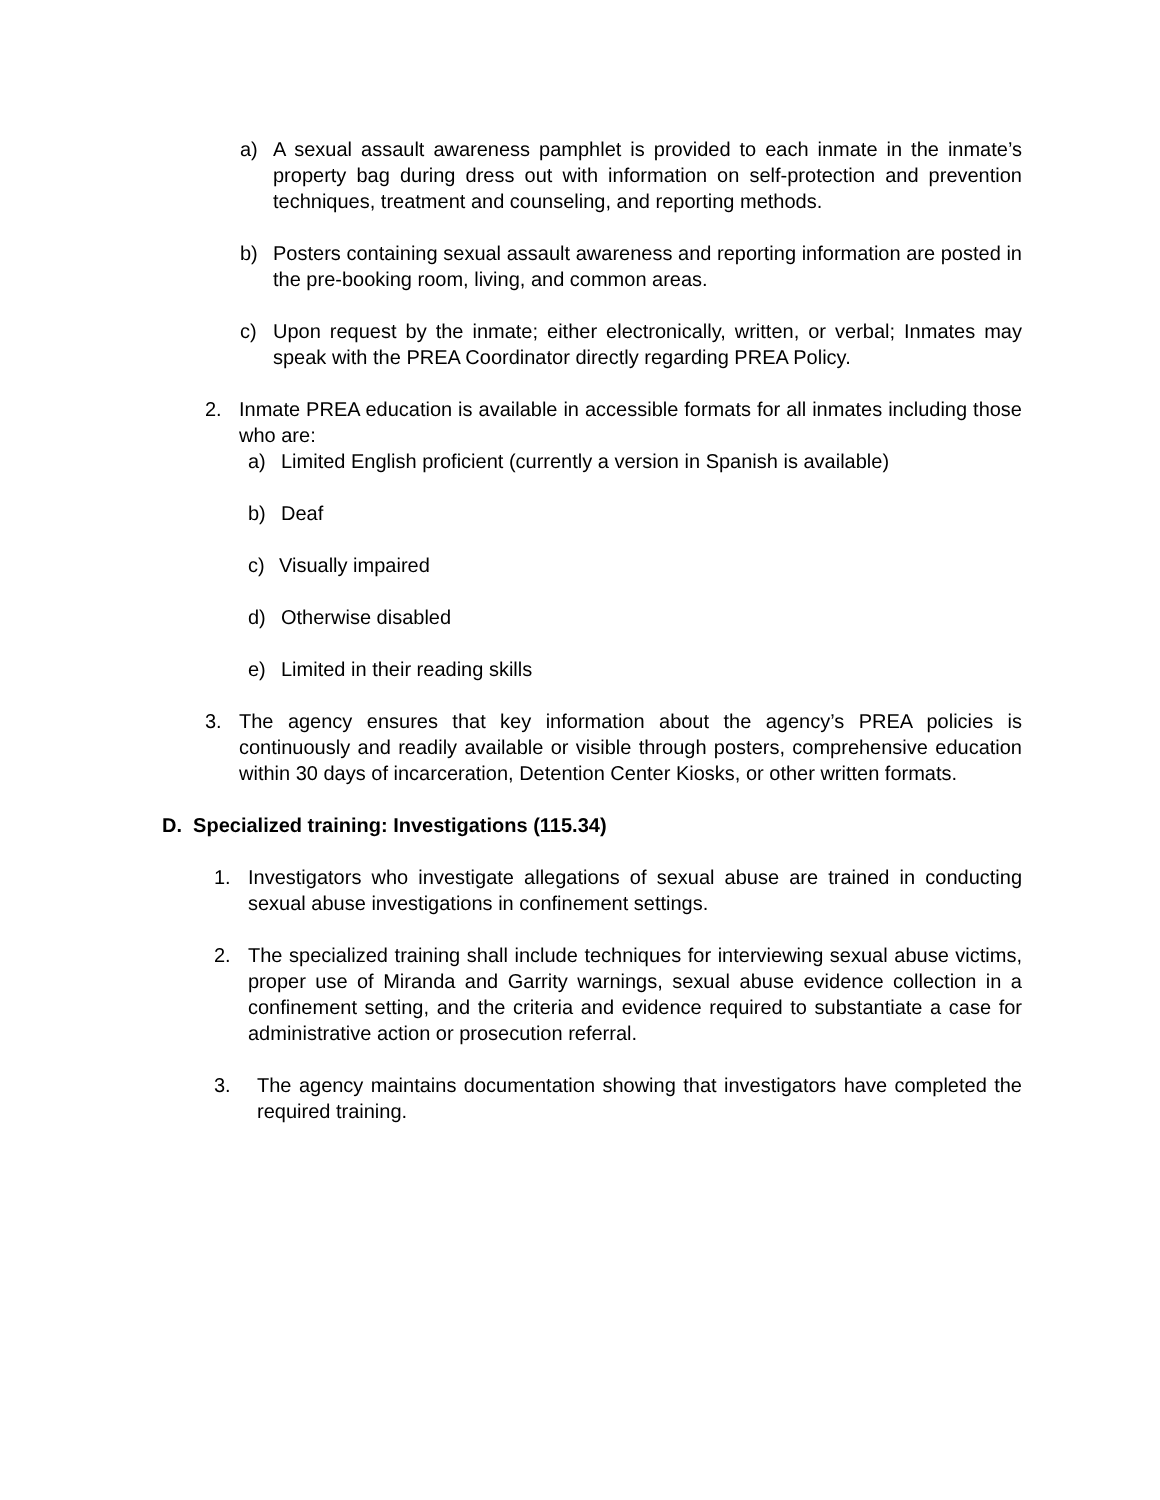a) A sexual assault awareness pamphlet is provided to each inmate in the inmate’s property bag during dress out with information on self-protection and prevention techniques, treatment and counseling, and reporting methods.
b) Posters containing sexual assault awareness and reporting information are posted in the pre-booking room, living, and common areas.
c) Upon request by the inmate; either electronically, written, or verbal; Inmates may speak with the PREA Coordinator directly regarding PREA Policy.
2. Inmate PREA education is available in accessible formats for all inmates including those who are:
a) Limited English proficient (currently a version in Spanish is available)
b) Deaf
c) Visually impaired
d) Otherwise disabled
e) Limited in their reading skills
3. The agency ensures that key information about the agency’s PREA policies is continuously and readily available or visible through posters, comprehensive education within 30 days of incarceration, Detention Center Kiosks, or other written formats.
D. Specialized training: Investigations (115.34)
1. Investigators who investigate allegations of sexual abuse are trained in conducting sexual abuse investigations in confinement settings.
2. The specialized training shall include techniques for interviewing sexual abuse victims, proper use of Miranda and Garrity warnings, sexual abuse evidence collection in a confinement setting, and the criteria and evidence required to substantiate a case for administrative action or prosecution referral.
3. The agency maintains documentation showing that investigators have completed the required training.